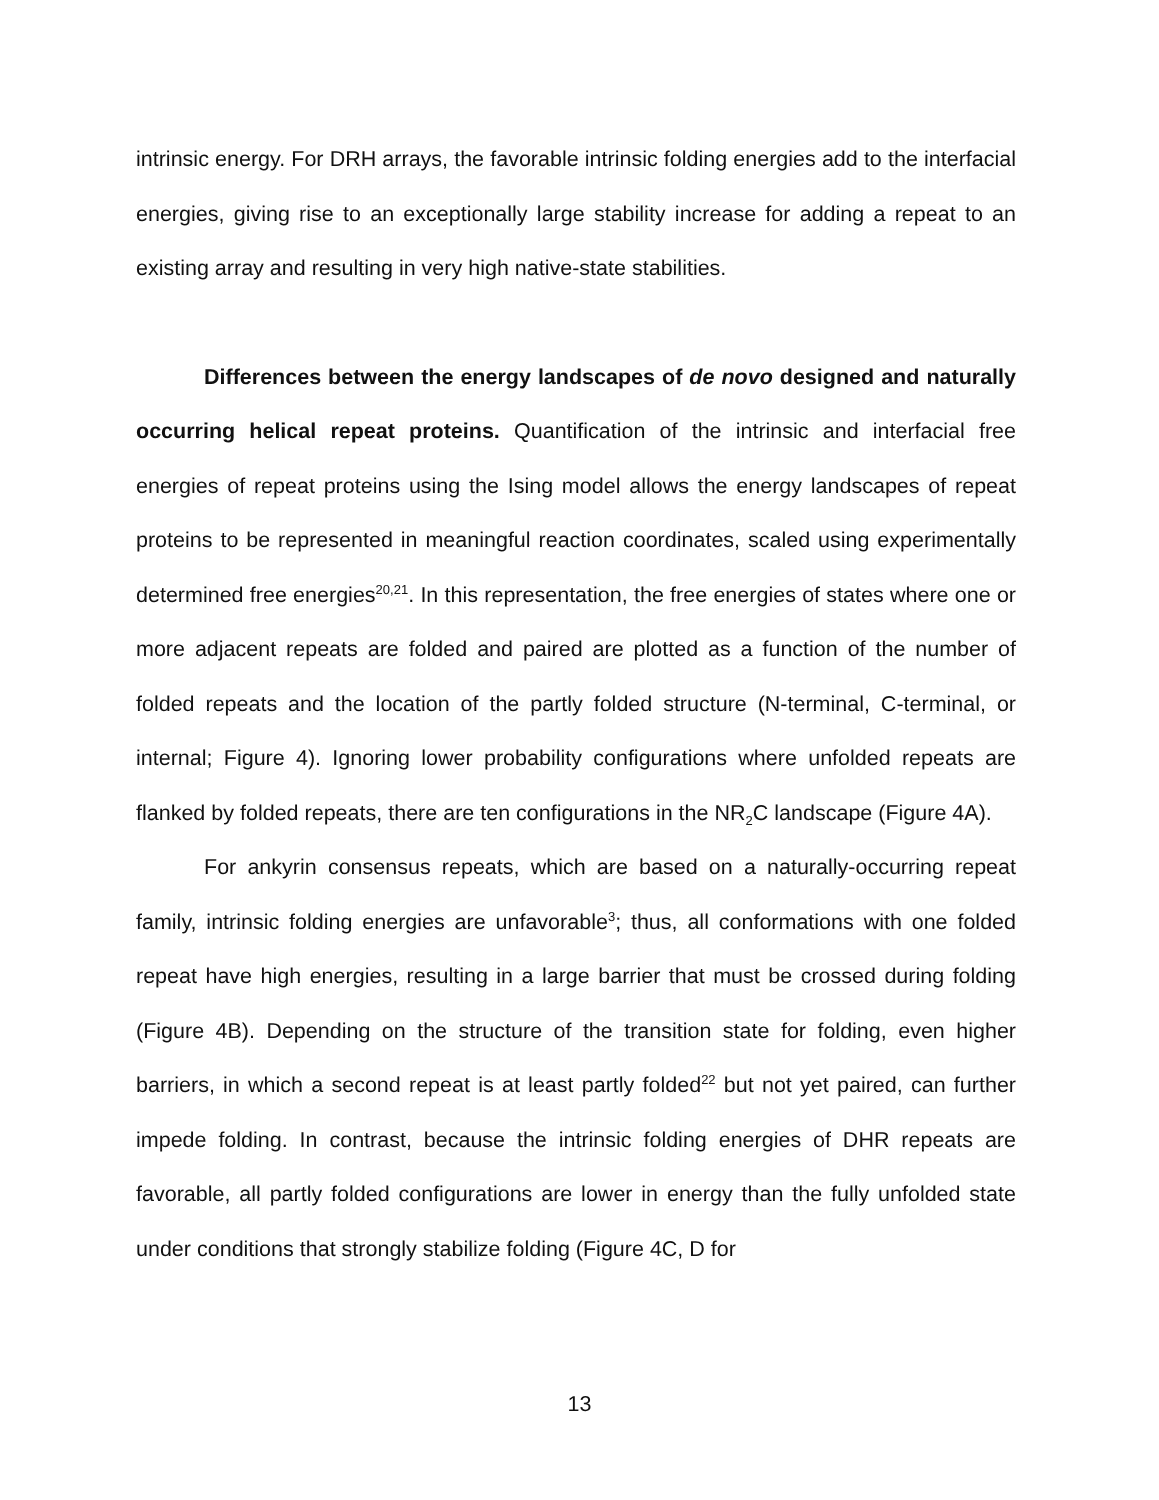intrinsic energy. For DRH arrays, the favorable intrinsic folding energies add to the interfacial energies, giving rise to an exceptionally large stability increase for adding a repeat to an existing array and resulting in very high native-state stabilities.
Differences between the energy landscapes of de novo designed and naturally occurring helical repeat proteins. Quantification of the intrinsic and interfacial free energies of repeat proteins using the Ising model allows the energy landscapes of repeat proteins to be represented in meaningful reaction coordinates, scaled using experimentally determined free energies<sup>20,21</sup>. In this representation, the free energies of states where one or more adjacent repeats are folded and paired are plotted as a function of the number of folded repeats and the location of the partly folded structure (N-terminal, C-terminal, or internal; Figure 4). Ignoring lower probability configurations where unfolded repeats are flanked by folded repeats, there are ten configurations in the NR<sub>2</sub>C landscape (Figure 4A).
For ankyrin consensus repeats, which are based on a naturally-occurring repeat family, intrinsic folding energies are unfavorable<sup>3</sup>; thus, all conformations with one folded repeat have high energies, resulting in a large barrier that must be crossed during folding (Figure 4B). Depending on the structure of the transition state for folding, even higher barriers, in which a second repeat is at least partly folded<sup>22</sup> but not yet paired, can further impede folding. In contrast, because the intrinsic folding energies of DHR repeats are favorable, all partly folded configurations are lower in energy than the fully unfolded state under conditions that strongly stabilize folding (Figure 4C, D for
13